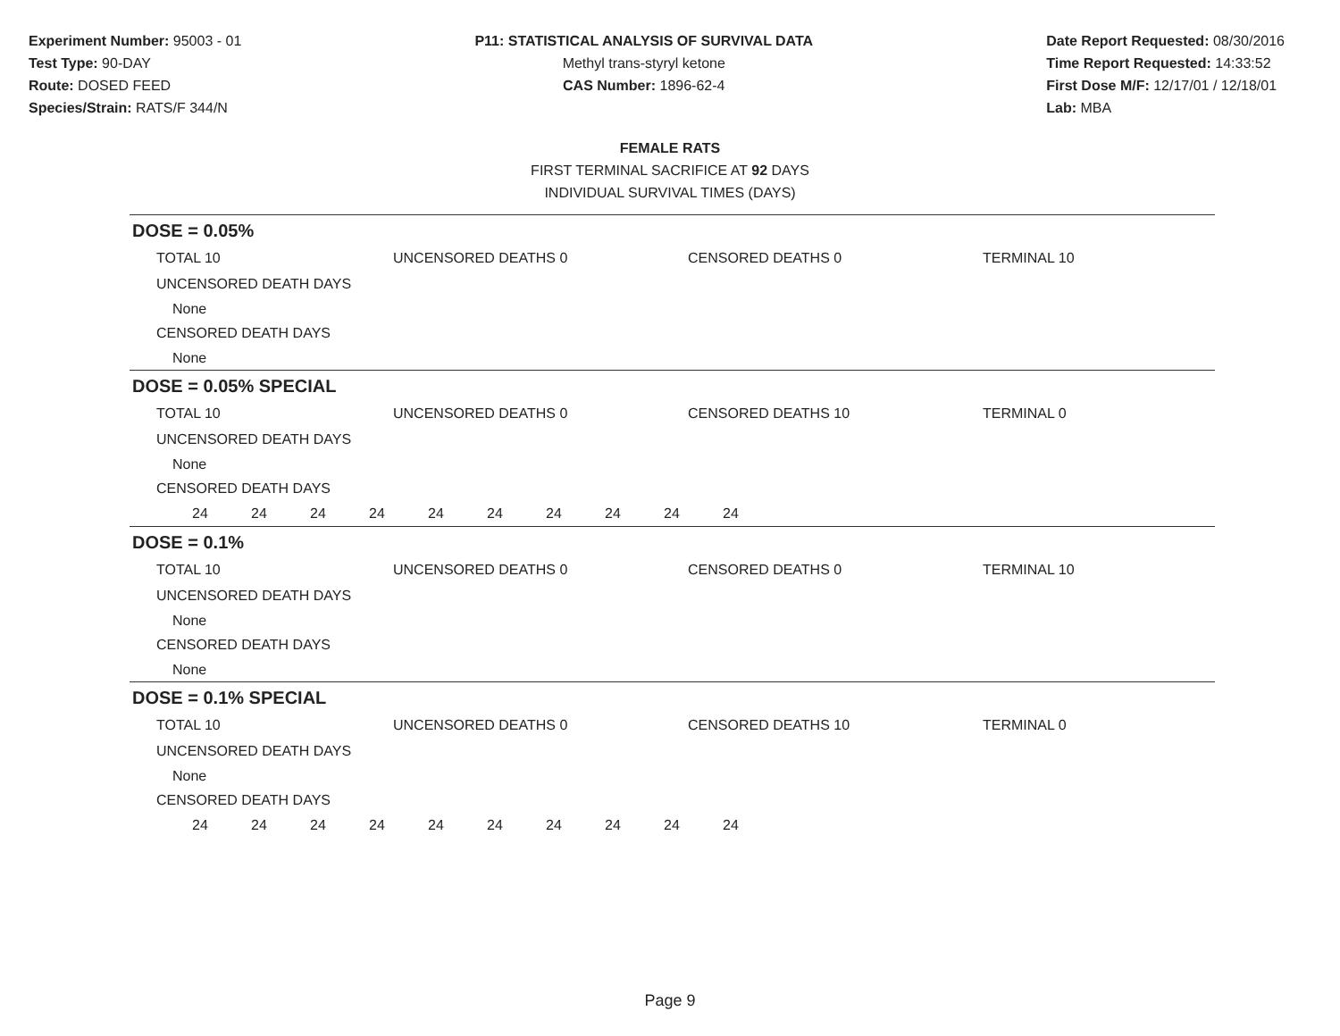Experiment Number: 95003 - 01
Test Type: 90-DAY
Route: DOSED FEED
Species/Strain: RATS/F 344/N
P11: STATISTICAL ANALYSIS OF SURVIVAL DATA
Methyl trans-styryl ketone
CAS Number: 1896-62-4
Date Report Requested: 08/30/2016
Time Report Requested: 14:33:52
First Dose M/F: 12/17/01 / 12/18/01
Lab: MBA
FEMALE RATS
FIRST TERMINAL SACRIFICE AT 92 DAYS
INDIVIDUAL SURVIVAL TIMES (DAYS)
DOSE = 0.05%
TOTAL 10 UNCENSORED DEATHS 0 CENSORED DEATHS 0 TERMINAL 10
UNCENSORED DEATH DAYS
None
CENSORED DEATH DAYS
None
DOSE = 0.05% SPECIAL
TOTAL 10 UNCENSORED DEATHS 0 CENSORED DEATHS 10 TERMINAL 0
UNCENSORED DEATH DAYS
None
CENSORED DEATH DAYS
24 24 24 24 24 24 24 24 24 24
DOSE = 0.1%
TOTAL 10 UNCENSORED DEATHS 0 CENSORED DEATHS 0 TERMINAL 10
UNCENSORED DEATH DAYS
None
CENSORED DEATH DAYS
None
DOSE = 0.1% SPECIAL
TOTAL 10 UNCENSORED DEATHS 0 CENSORED DEATHS 10 TERMINAL 0
UNCENSORED DEATH DAYS
None
CENSORED DEATH DAYS
24 24 24 24 24 24 24 24 24 24
Page 9